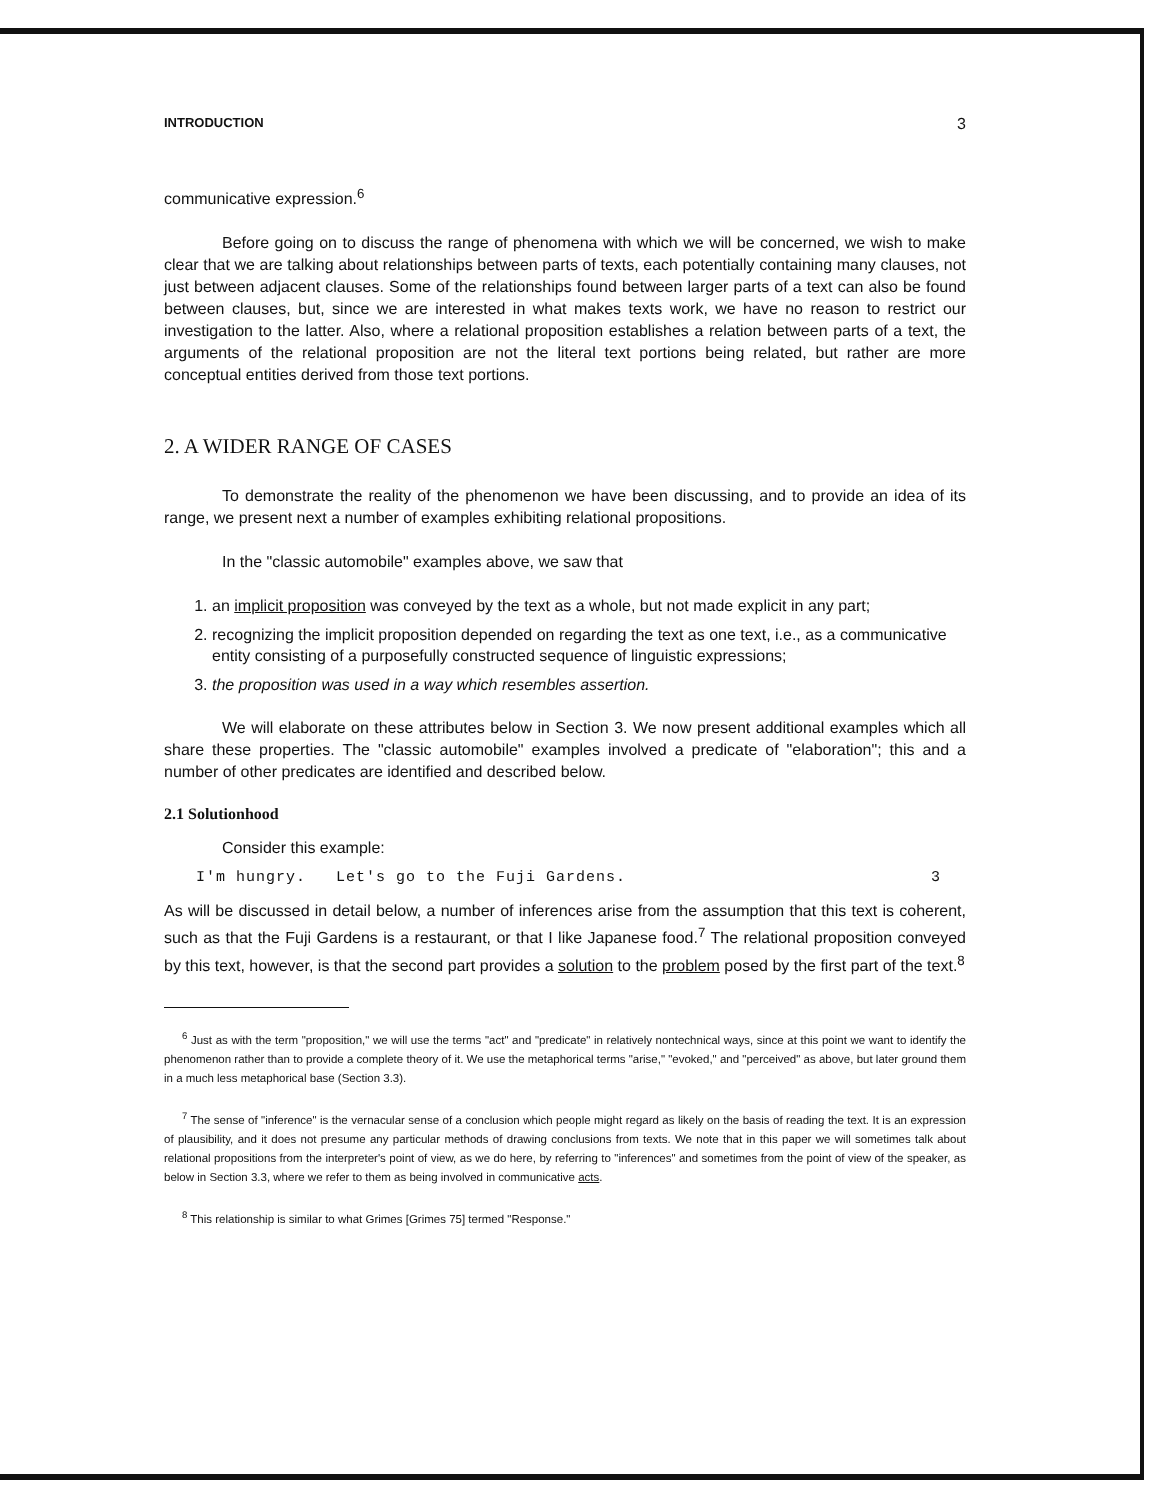INTRODUCTION 3
communicative expression.<sup>6</sup>
Before going on to discuss the range of phenomena with which we will be concerned, we wish to make clear that we are talking about relationships between parts of texts, each potentially containing many clauses, not just between adjacent clauses. Some of the relationships found between larger parts of a text can also be found between clauses, but, since we are interested in what makes texts work, we have no reason to restrict our investigation to the latter. Also, where a relational proposition establishes a relation between parts of a text, the arguments of the relational proposition are not the literal text portions being related, but rather are more conceptual entities derived from those text portions.
2. A WIDER RANGE OF CASES
To demonstrate the reality of the phenomenon we have been discussing, and to provide an idea of its range, we present next a number of examples exhibiting relational propositions.
In the "classic automobile" examples above, we saw that
1. an implicit proposition was conveyed by the text as a whole, but not made explicit in any part;
2. recognizing the implicit proposition depended on regarding the text as one text, i.e., as a communicative entity consisting of a purposefully constructed sequence of linguistic expressions;
3. the proposition was used in a way which resembles assertion.
We will elaborate on these attributes below in Section 3. We now present additional examples which all share these properties. The "classic automobile" examples involved a predicate of "elaboration"; this and a number of other predicates are identified and described below.
2.1 Solutionhood
Consider this example:
I'm hungry. Let's go to the Fuji Gardens. 3
As will be discussed in detail below, a number of inferences arise from the assumption that this text is coherent, such as that the Fuji Gardens is a restaurant, or that I like Japanese food.<sup>7</sup> The relational proposition conveyed by this text, however, is that the second part provides a solution to the problem posed by the first part of the text.<sup>8</sup>
<sup>6</sup> Just as with the term "proposition," we will use the terms "act" and "predicate" in relatively nontechnical ways, since at this point we want to identify the phenomenon rather than to provide a complete theory of it. We use the metaphorical terms "arise," "evoked," and "perceived" as above, but later ground them in a much less metaphorical base (Section 3.3).
<sup>7</sup> The sense of "inference" is the vernacular sense of a conclusion which people might regard as likely on the basis of reading the text. It is an expression of plausibility, and it does not presume any particular methods of drawing conclusions from texts. We note that in this paper we will sometimes talk about relational propositions from the interpreter's point of view, as we do here, by referring to "inferences" and sometimes from the point of view of the speaker, as below in Section 3.3, where we refer to them as being involved in communicative acts.
<sup>8</sup> This relationship is similar to what Grimes [Grimes 75] termed "Response."